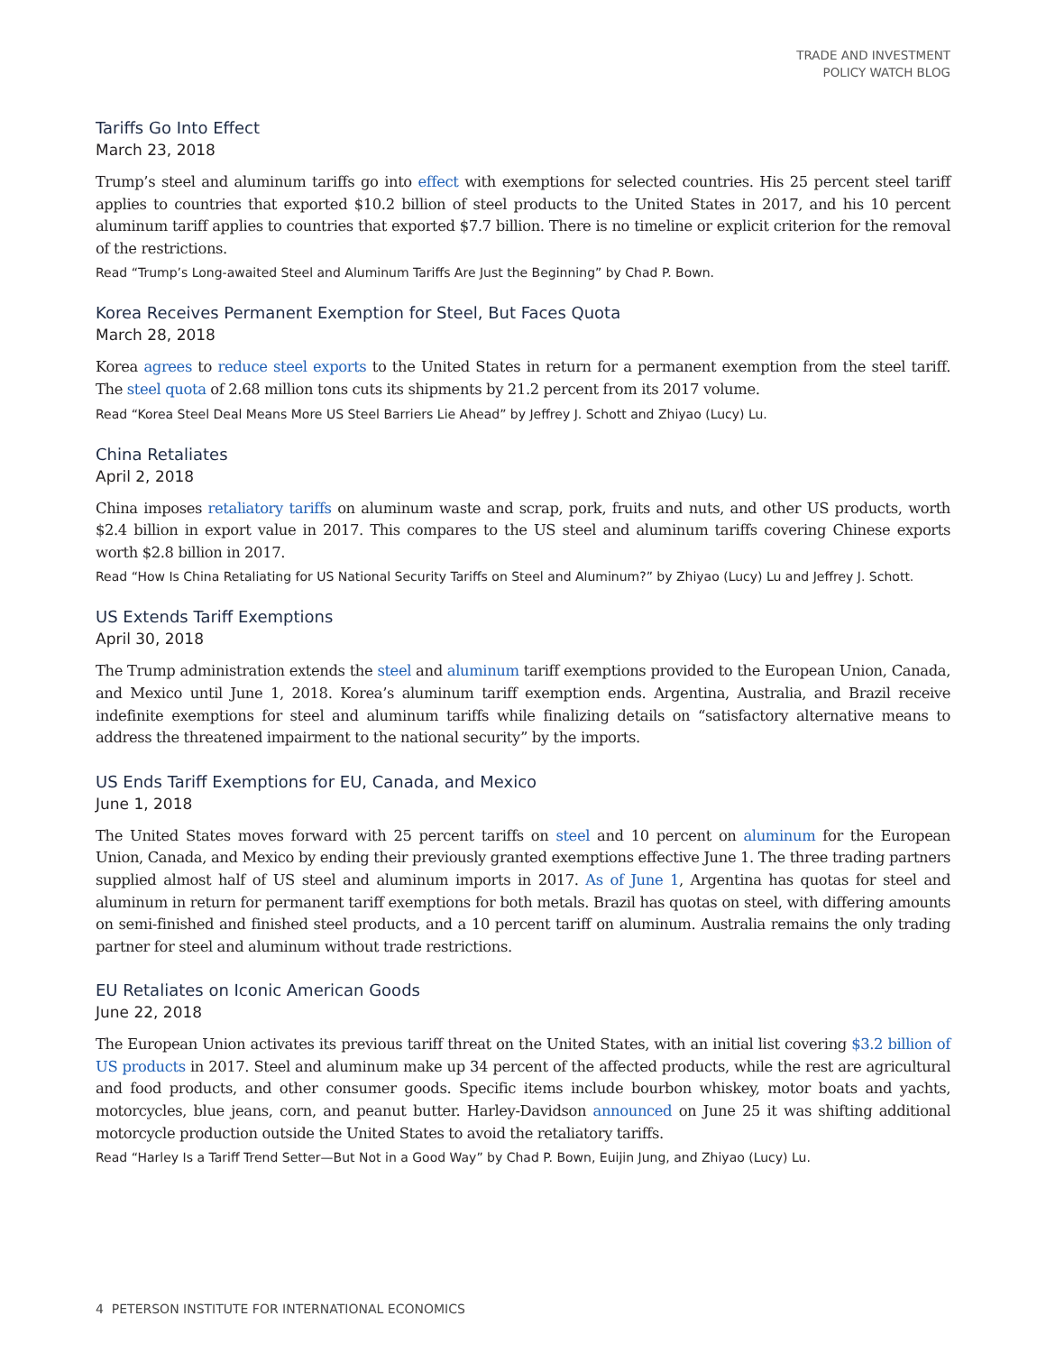TRADE AND INVESTMENT
POLICY WATCH BLOG
Tariffs Go Into Effect
March 23, 2018
Trump’s steel and aluminum tariffs go into effect with exemptions for selected countries. His 25 percent steel tariff applies to countries that exported $10.2 billion of steel products to the United States in 2017, and his 10 percent aluminum tariff applies to countries that exported $7.7 billion. There is no timeline or explicit criterion for the removal of the restrictions.
Read “Trump’s Long-awaited Steel and Aluminum Tariffs Are Just the Beginning” by Chad P. Bown.
Korea Receives Permanent Exemption for Steel, But Faces Quota
March 28, 2018
Korea agrees to reduce steel exports to the United States in return for a permanent exemption from the steel tariff. The steel quota of 2.68 million tons cuts its shipments by 21.2 percent from its 2017 volume.
Read “Korea Steel Deal Means More US Steel Barriers Lie Ahead” by Jeffrey J. Schott and Zhiyao (Lucy) Lu.
China Retaliates
April 2, 2018
China imposes retaliatory tariffs on aluminum waste and scrap, pork, fruits and nuts, and other US products, worth $2.4 billion in export value in 2017. This compares to the US steel and aluminum tariffs covering Chinese exports worth $2.8 billion in 2017.
Read “How Is China Retaliating for US National Security Tariffs on Steel and Aluminum?” by Zhiyao (Lucy) Lu and Jeffrey J. Schott.
US Extends Tariff Exemptions
April 30, 2018
The Trump administration extends the steel and aluminum tariff exemptions provided to the European Union, Canada, and Mexico until June 1, 2018. Korea’s aluminum tariff exemption ends. Argentina, Australia, and Brazil receive indefinite exemptions for steel and aluminum tariffs while finalizing details on “satisfactory alternative means to address the threatened impairment to the national security” by the imports.
US Ends Tariff Exemptions for EU, Canada, and Mexico
June 1, 2018
The United States moves forward with 25 percent tariffs on steel and 10 percent on aluminum for the European Union, Canada, and Mexico by ending their previously granted exemptions effective June 1. The three trading partners supplied almost half of US steel and aluminum imports in 2017. As of June 1, Argentina has quotas for steel and aluminum in return for permanent tariff exemptions for both metals. Brazil has quotas on steel, with differing amounts on semi-finished and finished steel products, and a 10 percent tariff on aluminum. Australia remains the only trading partner for steel and aluminum without trade restrictions.
EU Retaliates on Iconic American Goods
June 22, 2018
The European Union activates its previous tariff threat on the United States, with an initial list covering $3.2 billion of US products in 2017. Steel and aluminum make up 34 percent of the affected products, while the rest are agricultural and food products, and other consumer goods. Specific items include bourbon whiskey, motor boats and yachts, motorcycles, blue jeans, corn, and peanut butter. Harley-Davidson announced on June 25 it was shifting additional motorcycle production outside the United States to avoid the retaliatory tariffs.
Read “Harley Is a Tariff Trend Setter—But Not in a Good Way” by Chad P. Bown, Euijin Jung, and Zhiyao (Lucy) Lu.
4 PETERSON INSTITUTE FOR INTERNATIONAL ECONOMICS